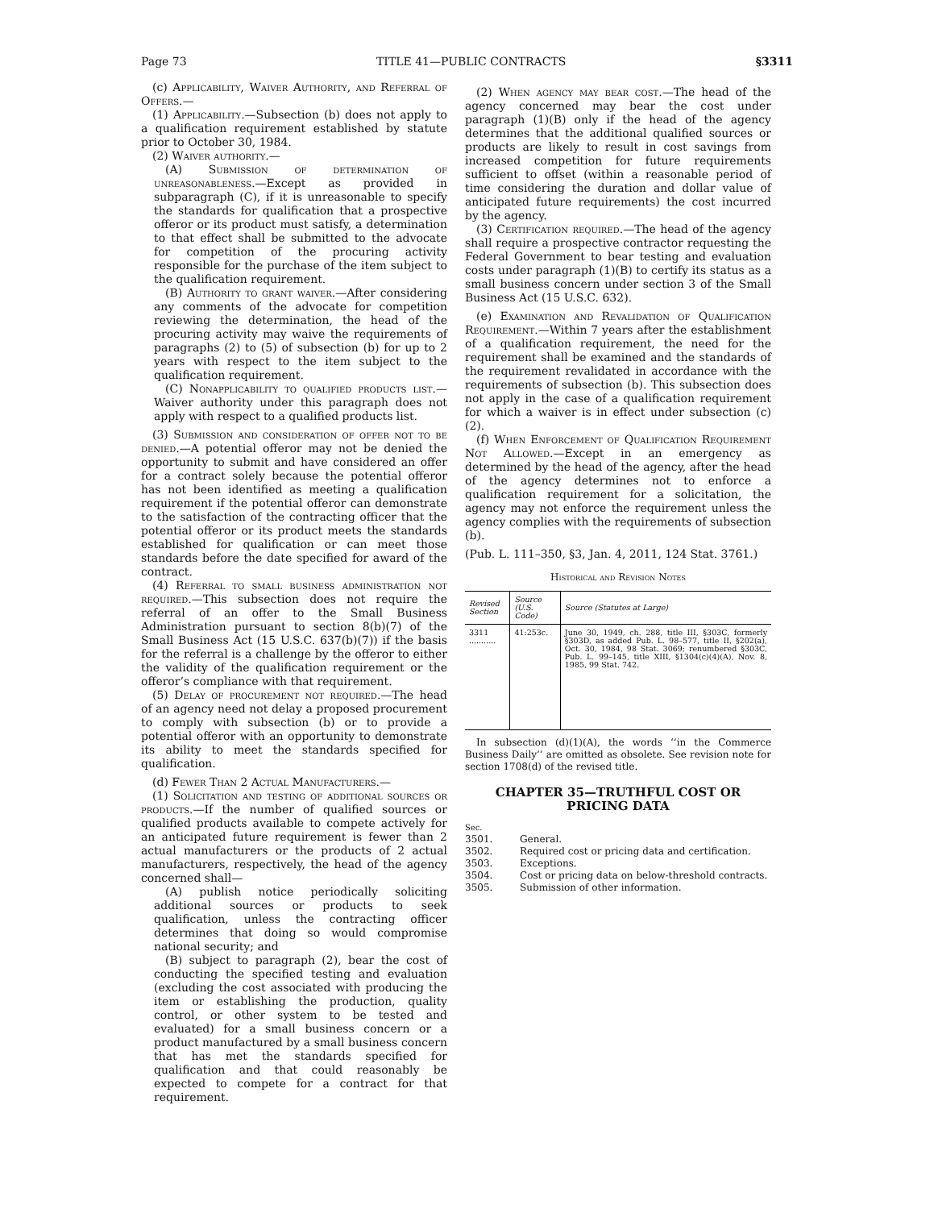Page 73 TITLE 41—PUBLIC CONTRACTS §3311
(c) Applicability, Waiver Authority, and Referral of Offers.—
(1) Applicability.—Subsection (b) does not apply to a qualification requirement established by statute prior to October 30, 1984.
(2) Waiver authority.—
(A) Submission of determination of unreasonableness.—Except as provided in subparagraph (C), if it is unreasonable to specify the standards for qualification that a prospective offeror or its product must satisfy, a determination to that effect shall be submitted to the advocate for competition of the procuring activity responsible for the purchase of the item subject to the qualification requirement.
(B) Authority to grant waiver.—After considering any comments of the advocate for competition reviewing the determination, the head of the procuring activity may waive the requirements of paragraphs (2) to (5) of subsection (b) for up to 2 years with respect to the item subject to the qualification requirement.
(C) Nonapplicability to qualified products list.—Waiver authority under this paragraph does not apply with respect to a qualified products list.
(3) Submission and consideration of offer not to be denied.—A potential offeror may not be denied the opportunity to submit and have considered an offer for a contract solely because the potential offeror has not been identified as meeting a qualification requirement if the potential offeror can demonstrate to the satisfaction of the contracting officer that the potential offeror or its product meets the standards established for qualification or can meet those standards before the date specified for award of the contract.
(4) Referral to small business administration not required.—This subsection does not require the referral of an offer to the Small Business Administration pursuant to section 8(b)(7) of the Small Business Act (15 U.S.C. 637(b)(7)) if the basis for the referral is a challenge by the offeror to either the validity of the qualification requirement or the offeror’s compliance with that requirement.
(5) Delay of procurement not required.—The head of an agency need not delay a proposed procurement to comply with subsection (b) or to provide a potential offeror with an opportunity to demonstrate its ability to meet the standards specified for qualification.
(d) Fewer Than 2 Actual Manufacturers.—
(1) Solicitation and testing of additional sources or products.—If the number of qualified sources or qualified products available to compete actively for an anticipated future requirement is fewer than 2 actual manufacturers or the products of 2 actual manufacturers, respectively, the head of the agency concerned shall—
(A) publish notice periodically soliciting additional sources or products to seek qualification, unless the contracting officer determines that doing so would compromise national security; and
(B) subject to paragraph (2), bear the cost of conducting the specified testing and evaluation (excluding the cost associated with producing the item or establishing the production, quality control, or other system to be tested and evaluated) for a small business concern or a product manufactured by a small business concern that has met the standards specified for qualification and that could reasonably be expected to compete for a contract for that requirement.
(2) When agency may bear cost.—The head of the agency concerned may bear the cost under paragraph (1)(B) only if the head of the agency determines that the additional qualified sources or products are likely to result in cost savings from increased competition for future requirements sufficient to offset (within a reasonable period of time considering the duration and dollar value of anticipated future requirements) the cost incurred by the agency.
(3) Certification required.—The head of the agency shall require a prospective contractor requesting the Federal Government to bear testing and evaluation costs under paragraph (1)(B) to certify its status as a small business concern under section 3 of the Small Business Act (15 U.S.C. 632).
(e) Examination and Revalidation of Qualification Requirement.—Within 7 years after the establishment of a qualification requirement, the need for the requirement shall be examined and the standards of the requirement revalidated in accordance with the requirements of subsection (b). This subsection does not apply in the case of a qualification requirement for which a waiver is in effect under subsection (c)(2).
(f) When Enforcement of Qualification Requirement Not Allowed.—Except in an emergency as determined by the head of the agency, after the head of the agency determines not to enforce a qualification requirement for a solicitation, the agency may not enforce the requirement unless the agency complies with the requirements of subsection (b).
(Pub. L. 111–350, §3, Jan. 4, 2011, 124 Stat. 3761.)
Historical and Revision Notes
| Revised Section | Source (U.S. Code) | Source (Statutes at Large) |
| --- | --- | --- |
| 3311 ........... | 41:253c. | June 30, 1949, ch. 288, title III, §303C, formerly §303D, as added Pub. L. 98–577, title II, §202(a), Oct. 30, 1984, 98 Stat. 3069; renumbered §303C, Pub. L. 99–145, title XIII, §1304(c)(4)(A), Nov. 8, 1985, 99 Stat. 742. |
In subsection (d)(1)(A), the words ‘‘in the Commerce Business Daily’’ are omitted as obsolete. See revision note for section 1708(d) of the revised title.
CHAPTER 35—TRUTHFUL COST OR PRICING DATA
Sec.
3501. General.
3502. Required cost or pricing data and certification.
3503. Exceptions.
3504. Cost or pricing data on below-threshold contracts.
3505. Submission of other information.